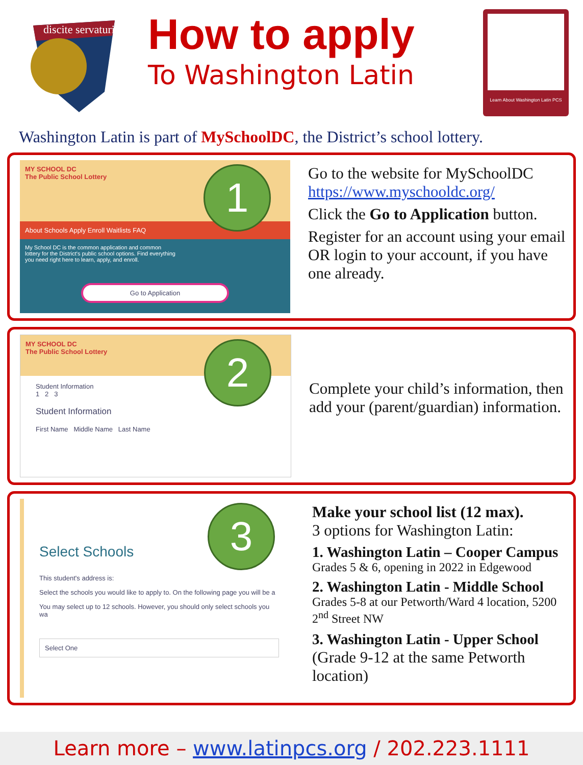discite servaturi
How to apply
To Washington Latin
Learn About Washington Latin PCS
Washington Latin is part of MySchoolDC, the District’s school lottery.
MY SCHOOL DC
The Public School Lottery
About Schools Apply Enroll Waitlists FAQ
My School DC is the common application and common lottery for the District's public school options. Find everything you need right here to learn, apply, and enroll.
Go to Application
1
Go to the website for MySchoolDC https://www.myschooldc.org/
Click the Go to Application button.
Register for an account using your email OR login to your account, if you have one already.
MY SCHOOL DC
The Public School Lottery
Student Information
1 2 3
Student Information
First Name Middle Name Last Name
2
Complete your child’s information, then add your (parent/guardian) information.
Select Schools
This student's address is:
Select the schools you would like to apply to. On the following page you will be a
You may select up to 12 schools. However, you should only select schools you wa
Select One
3
Make your school list (12 max).
3 options for Washington Latin:
1. Washington Latin – Cooper Campus
Grades 5 & 6, opening in 2022 in Edgewood
2. Washington Latin - Middle School
Grades 5-8 at our Petworth/Ward 4 location, 5200 2<sup>nd</sup> Street NW
3. Washington Latin - Upper School
(Grade 9-12 at the same Petworth location)
Learn more – www.latinpcs.org / 202.223.1111